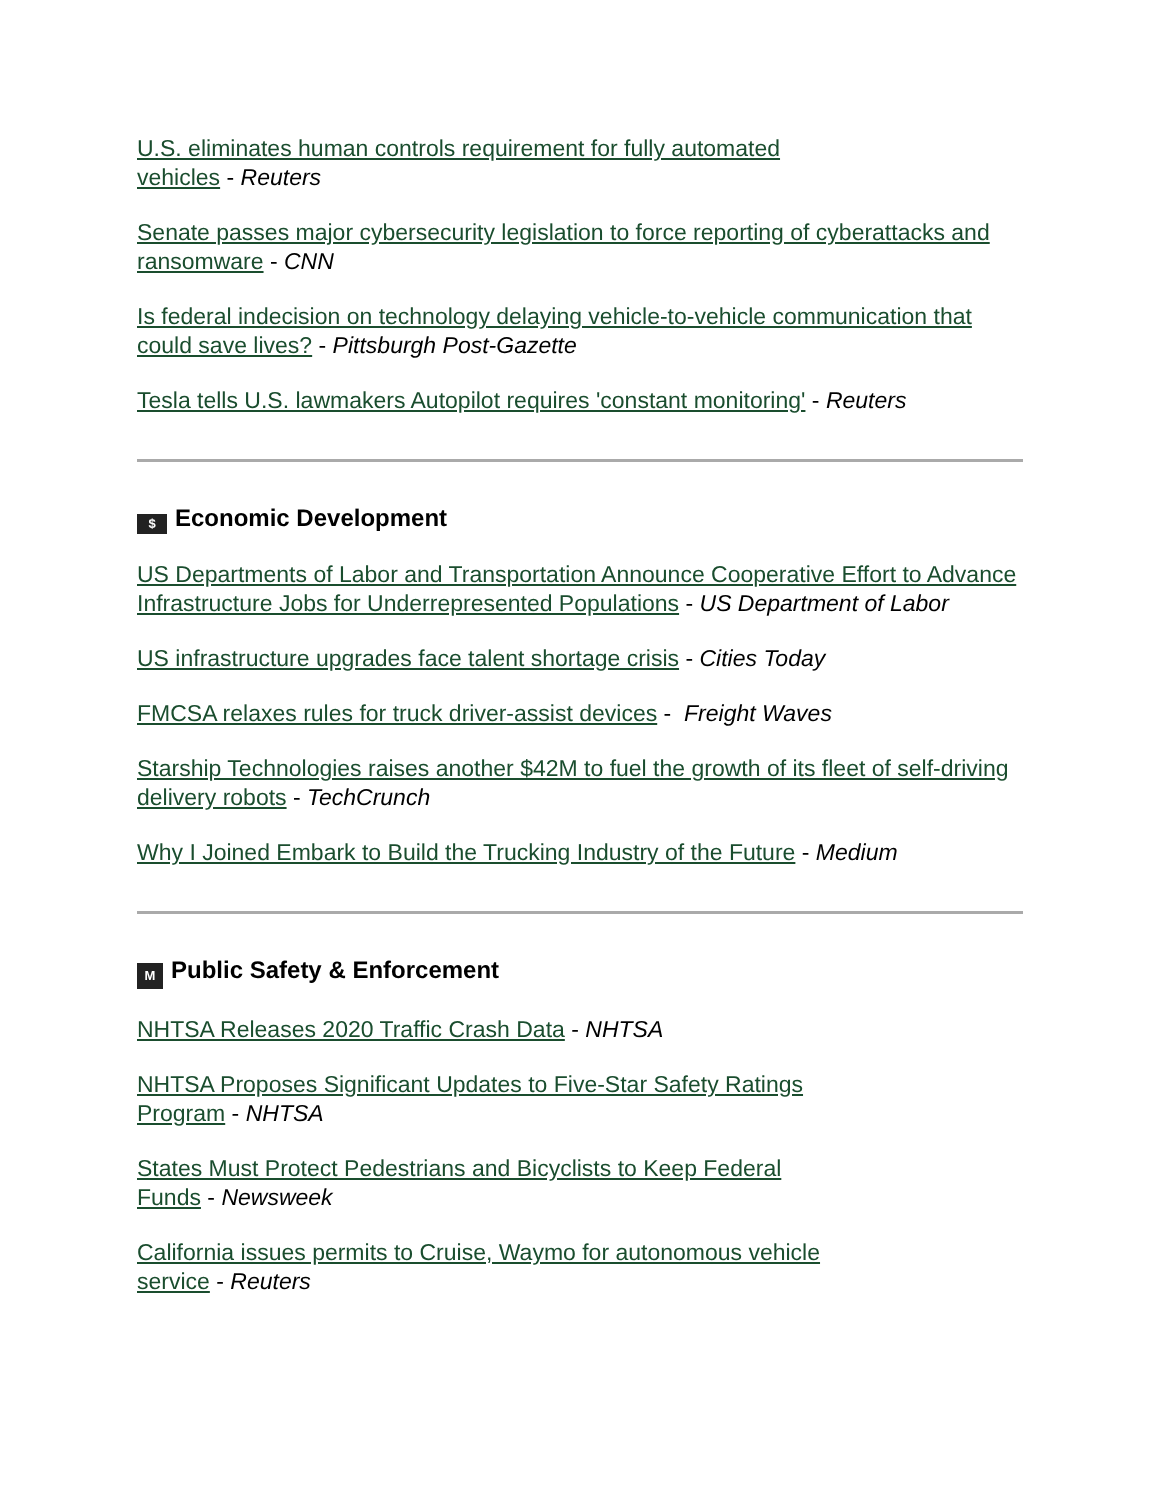U.S. eliminates human controls requirement for fully automated
vehicles - Reuters
Senate passes major cybersecurity legislation to force reporting of cyberattacks and ransomware - CNN
Is federal indecision on technology delaying vehicle-to-vehicle communication that could save lives? - Pittsburgh Post-Gazette
Tesla tells U.S. lawmakers Autopilot requires 'constant monitoring' - Reuters
$ Economic Development
US Departments of Labor and Transportation Announce Cooperative Effort to Advance Infrastructure Jobs for Underrepresented Populations - US Department of Labor
US infrastructure upgrades face talent shortage crisis - Cities Today
FMCSA relaxes rules for truck driver-assist devices - Freight Waves
Starship Technologies raises another $42M to fuel the growth of its fleet of self-driving delivery robots - TechCrunch
Why I Joined Embark to Build the Trucking Industry of the Future - Medium
M Public Safety & Enforcement
NHTSA Releases 2020 Traffic Crash Data - NHTSA
NHTSA Proposes Significant Updates to Five-Star Safety Ratings
Program - NHTSA
States Must Protect Pedestrians and Bicyclists to Keep Federal
Funds - Newsweek
California issues permits to Cruise, Waymo for autonomous vehicle
service - Reuters